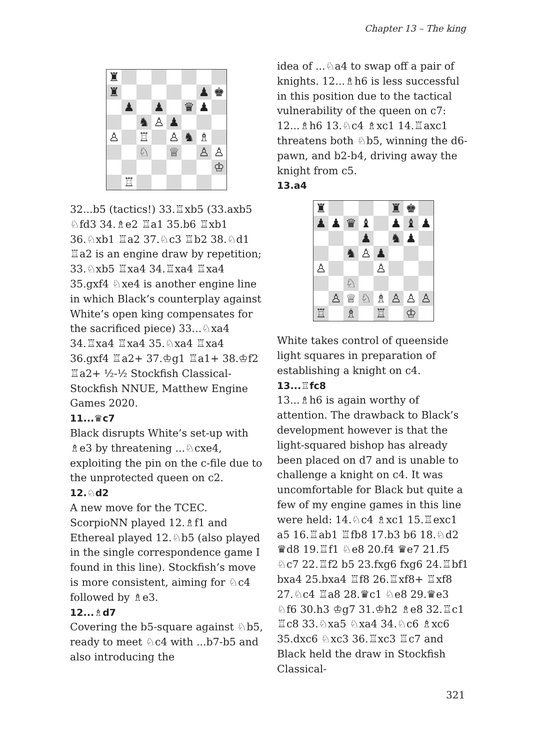Chapter 13 – The king
| ♜ | | | | | | | |
| ♜ | | | | | | ♟ | ♚ |
| | ♟ | | ♟ | | ♛ | ♟ | |
| | | ♞ | ♙ | ♟ | | | |
| ♙ | | ♖ | | ♙ | ♞ | ♗ | |
| | | ♘ | | ♕ | | ♙ | ♙ |
| | | | | | | | ♔ |
| | ♖ | | | | | | |
32...b5 (tactics!) 33.♖xb5 (33.axb5 ♘fd3 34.♗e2 ♖a1 35.b6 ♖xb1 36.♘xb1 ♖a2 37.♘c3 ♖b2 38.♘d1 ♖a2 is an engine draw by repetition; 33.♘xb5 ♖xa4 34.♖xa4 ♖xa4 35.gxf4 ♘xe4 is another engine line in which Black’s counterplay against White’s open king compensates for the sacrificed piece) 33...♘xa4 34.♖xa4 ♖xa4 35.♘xa4 ♖xa4 36.gxf4 ♖a2+ 37.♔g1 ♖a1+ 38.♔f2 ♖a2+ ½-½ Stockfish Classical-Stockfish NNUE, Matthew Engine Games 2020.
11...♛c7
Black disrupts White’s set-up with ♗e3 by threatening ...♘cxe4, exploiting the pin on the c-file due to the unprotected queen on c2.
12.♘d2
A new move for the TCEC. ScorpioNN played 12.♗f1 and Ethereal played 12.♘b5 (also played in the single correspondence game I found in this line). Stockfish’s move is more consistent, aiming for ♘c4 followed by ♗e3.
12...♗d7
Covering the b5-square against ♘b5, ready to meet ♘c4 with ...b7-b5 and also introducing the
idea of ...♘a4 to swap off a pair of knights. 12...♗h6 is less successful in this position due to the tactical vulnerability of the queen on c7: 12...♗h6 13.♘c4 ♗xc1 14.♖axc1 threatens both ♘b5, winning the d6-pawn, and b2-b4, driving away the knight from c5.
13.a4
| ♜ | | | | | ♜ | ♚ | |
| ♟ | ♟ | ♛ | ♝ | | ♟ | ♝ | ♟ |
| | | | ♟ | | ♞ | ♟ | |
| | | ♞ | ♙ | ♟ | | | |
| ♙ | | | | ♙ | | | |
| | | ♘ | | | | | |
| | ♙ | ♕ | ♘ | ♗ | ♙ | ♙ | ♙ |
| ♖ | | ♗ | | ♖ | | ♔ | |
White takes control of queenside light squares in preparation of establishing a knight on c4.
13...♖fc8
13...♗h6 is again worthy of attention. The drawback to Black’s development however is that the light-squared bishop has already been placed on d7 and is unable to challenge a knight on c4. It was uncomfortable for Black but quite a few of my engine games in this line were held: 14.♘c4 ♗xc1 15.♖exc1 a5 16.♖ab1 ♖fb8 17.b3 b6 18.♘d2 ♛d8 19.♖f1 ♘e8 20.f4 ♛e7 21.f5 ♘c7 22.♖f2 b5 23.fxg6 fxg6 24.♖bf1 bxa4 25.bxa4 ♖f8 26.♖xf8+ ♖xf8 27.♘c4 ♖a8 28.♛c1 ♘e8 29.♛e3 ♘f6 30.h3 ♔g7 31.♔h2 ♗e8 32.♖c1 ♖c8 33.♘xa5 ♘xa4 34.♘c6 ♗xc6 35.dxc6 ♘xc3 36.♖xc3 ♖c7 and Black held the draw in Stockfish Classical-
321